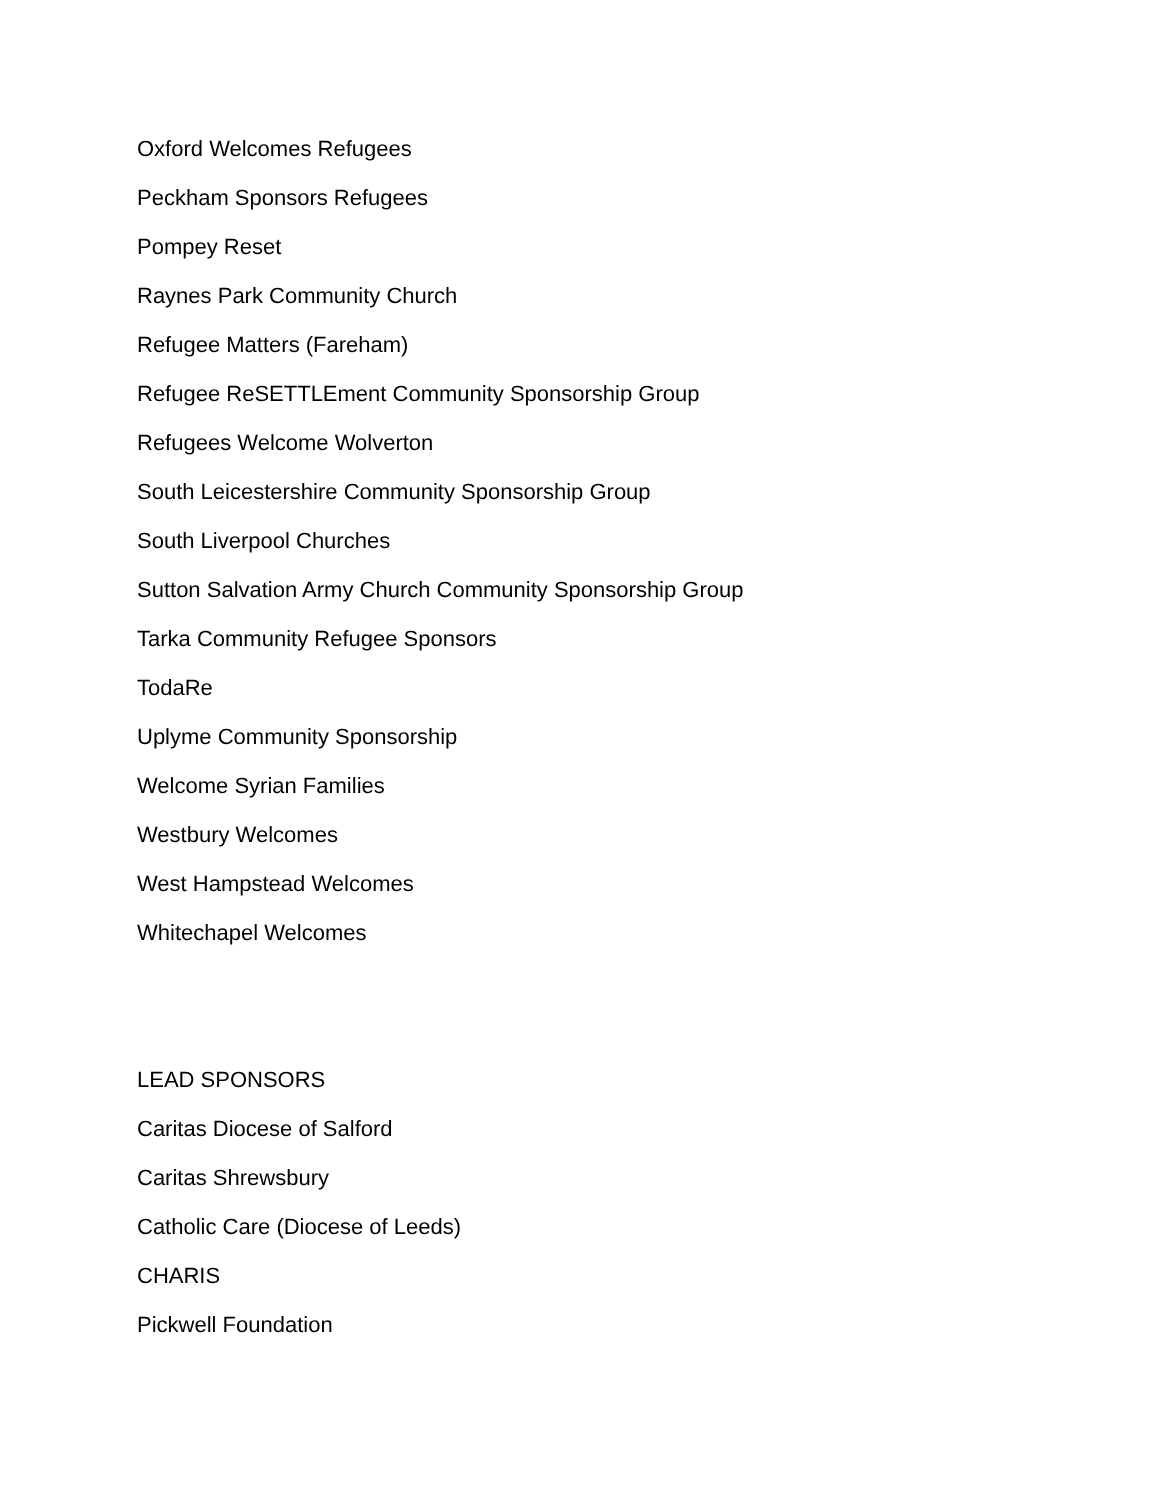Oxford Welcomes Refugees
Peckham Sponsors Refugees
Pompey Reset
Raynes Park Community Church
Refugee Matters (Fareham)
Refugee ReSETTLEment Community Sponsorship Group
Refugees Welcome Wolverton
South Leicestershire Community Sponsorship Group
South Liverpool Churches
Sutton Salvation Army Church Community Sponsorship Group
Tarka Community Refugee Sponsors
TodaRe
Uplyme Community Sponsorship
Welcome Syrian Families
Westbury Welcomes
West Hampstead Welcomes
Whitechapel Welcomes
LEAD SPONSORS
Caritas Diocese of Salford
Caritas Shrewsbury
Catholic Care (Diocese of Leeds)
CHARIS
Pickwell Foundation